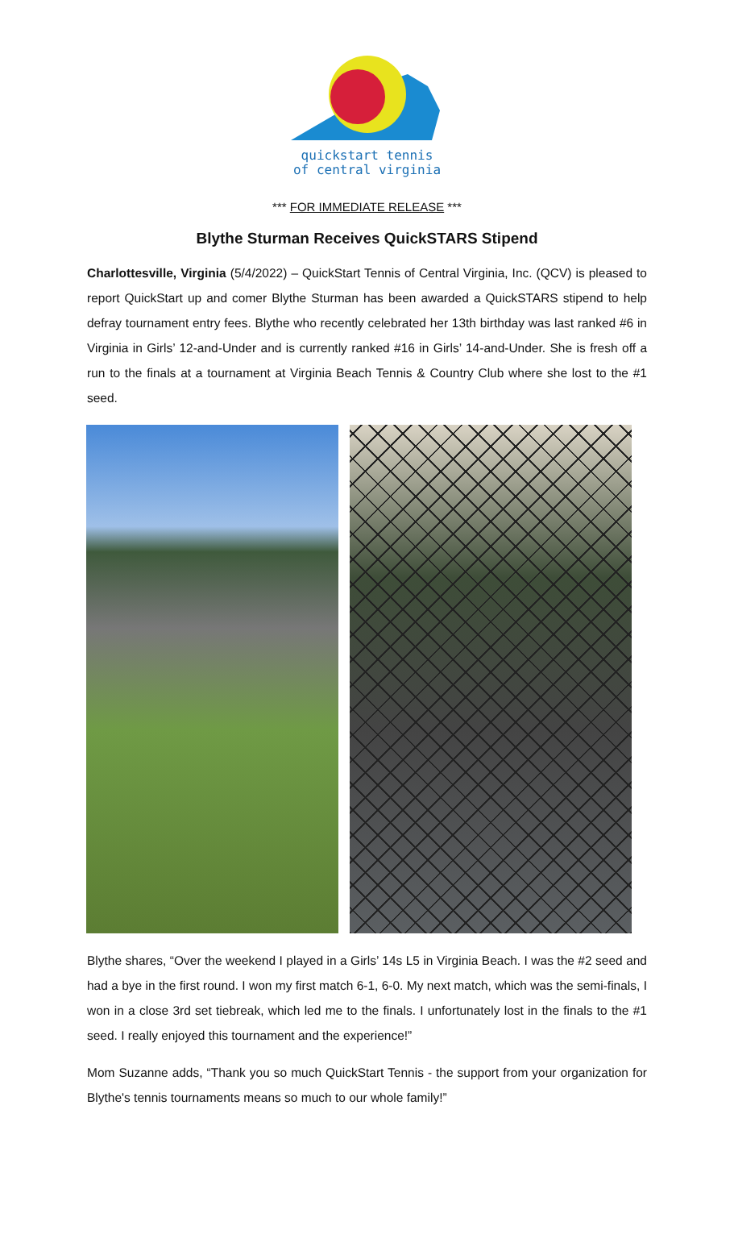quickstart tennis
of central virginia
*** FOR IMMEDIATE RELEASE ***
Blythe Sturman Receives QuickSTARS Stipend
Charlottesville, Virginia (5/4/2022) – QuickStart Tennis of Central Virginia, Inc. (QCV) is pleased to report QuickStart up and comer Blythe Sturman has been awarded a QuickSTARS stipend to help defray tournament entry fees. Blythe who recently celebrated her 13th birthday was last ranked #6 in Virginia in Girls’ 12-and-Under and is currently ranked #16 in Girls’ 14-and-Under. She is fresh off a run to the finals at a tournament at Virginia Beach Tennis & Country Club where she lost to the #1 seed.
Blythe shares, “Over the weekend I played in a Girls’ 14s L5 in Virginia Beach. I was the #2 seed and had a bye in the first round. I won my first match 6-1, 6-0. My next match, which was the semi-finals, I won in a close 3rd set tiebreak, which led me to the finals. I unfortunately lost in the finals to the #1 seed. I really enjoyed this tournament and the experience!”
Mom Suzanne adds, “Thank you so much QuickStart Tennis - the support from your organization for Blythe's tennis tournaments means so much to our whole family!”